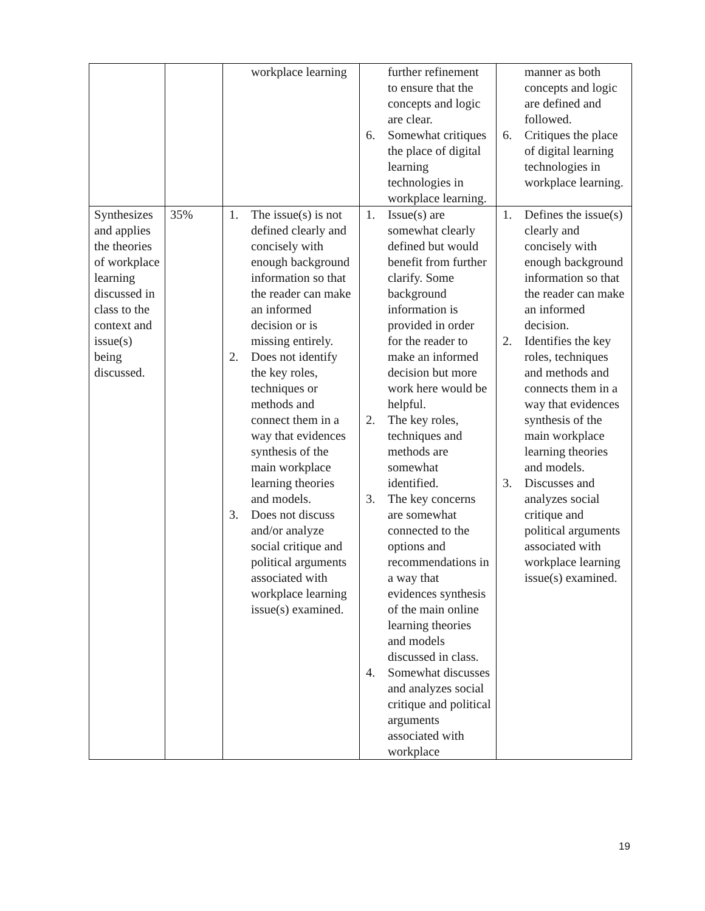| | | workplace learning | further refinement to ensure that the concepts and logic are clear. 6. Somewhat critiques the place of digital learning technologies in workplace learning. | manner as both concepts and logic are defined and followed. 6. Critiques the place of digital learning technologies in workplace learning. |
| Synthesizes and applies the theories of workplace learning discussed in class to the context and issue(s) being discussed. | 35% | 1. The issue(s) is not defined clearly and concisely with enough background information so that the reader can make an informed decision or is missing entirely. 2. Does not identify the key roles, techniques or methods and connect them in a way that evidences synthesis of the main workplace learning theories and models. 3. Does not discuss and/or analyze social critique and political arguments associated with workplace learning issue(s) examined. | 1. Issue(s) are somewhat clearly defined but would benefit from further clarify. Some background information is provided in order for the reader to make an informed decision but more work here would be helpful. 2. The key roles, techniques and methods are somewhat identified. 3. The key concerns are somewhat connected to the options and recommendations in a way that evidences synthesis of the main online learning theories and models discussed in class. 4. Somewhat discusses and analyzes social critique and political arguments associated with workplace | 1. Defines the issue(s) clearly and concisely with enough background information so that the reader can make an informed decision. 2. Identifies the key roles, techniques and methods and connects them in a way that evidences synthesis of the main workplace learning theories and models. 3. Discusses and analyzes social critique and political arguments associated with workplace learning issue(s) examined. |
19